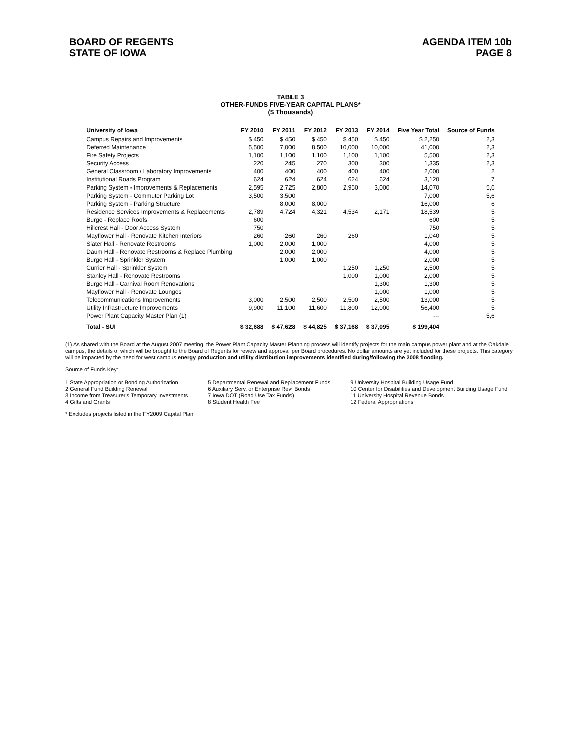BOARD OF REGENTS
STATE OF IOWA
AGENDA ITEM 10b
PAGE 8
TABLE 3
OTHER-FUNDS FIVE-YEAR CAPITAL PLANS*
($ Thousands)
| University of Iowa | FY 2010 | FY 2011 | FY 2012 | FY 2013 | FY 2014 | Five Year Total | Source of Funds |
| --- | --- | --- | --- | --- | --- | --- | --- |
| Campus Repairs and Improvements | $ 450 | $ 450 | $ 450 | $ 450 | $ 450 | $ 2,250 | 2,3 |
| Deferred Maintenance | 5,500 | 7,000 | 8,500 | 10,000 | 10,000 | 41,000 | 2,3 |
| Fire Safety Projects | 1,100 | 1,100 | 1,100 | 1,100 | 1,100 | 5,500 | 2,3 |
| Security Access | 220 | 245 | 270 | 300 | 300 | 1,335 | 2,3 |
| General Classroom / Laboratory Improvements | 400 | 400 | 400 | 400 | 400 | 2,000 | 2 |
| Institutional Roads Program | 624 | 624 | 624 | 624 | 624 | 3,120 | 7 |
| Parking System - Improvements & Replacements | 2,595 | 2,725 | 2,800 | 2,950 | 3,000 | 14,070 | 5,6 |
| Parking System - Commuter Parking Lot | 3,500 | 3,500 | | | | 7,000 | 5,6 |
| Parking System - Parking Structure | | 8,000 | 8,000 | | | 16,000 | 6 |
| Residence Services Improvements & Replacements | 2,789 | 4,724 | 4,321 | 4,534 | 2,171 | 18,539 | 5 |
| Burge - Replace Roofs | 600 | | | | | 600 | 5 |
| Hillcrest Hall - Door Access System | 750 | | | | | 750 | 5 |
| Mayflower Hall - Renovate Kitchen Interiors | 260 | 260 | 260 | 260 | | 1,040 | 5 |
| Slater Hall - Renovate Restrooms | 1,000 | 2,000 | 1,000 | | | 4,000 | 5 |
| Daum Hall - Renovate Restrooms & Replace Plumbing | | 2,000 | 2,000 | | | 4,000 | 5 |
| Burge Hall - Sprinkler System | | 1,000 | 1,000 | | | 2,000 | 5 |
| Currier Hall - Sprinkler System | | | | 1,250 | 1,250 | 2,500 | 5 |
| Stanley Hall - Renovate Restrooms | | | | 1,000 | 1,000 | 2,000 | 5 |
| Burge Hall - Carnival Room Renovations | | | | | 1,300 | 1,300 | 5 |
| Mayflower Hall - Renovate Lounges | | | | | 1,000 | 1,000 | 5 |
| Telecommunications Improvements | 3,000 | 2,500 | 2,500 | 2,500 | 2,500 | 13,000 | 5 |
| Utility Infrastructure Improvements | 9,900 | 11,100 | 11,600 | 11,800 | 12,000 | 56,400 | 5 |
| Power Plant Capacity Master Plan (1) | | | | | | --- | 5,6 |
| Total - SUI | $ 32,688 | $ 47,628 | $ 44,825 | $ 37,168 | $ 37,095 | $ 199,404 | |
(1) As shared with the Board at the August 2007 meeting, the Power Plant Capacity Master Planning process will identify projects for the main campus power plant and at the Oakdale campus, the details of which will be brought to the Board of Regents for review and approval per Board procedures. No dollar amounts are yet included for these projects. This category will be impacted by the need for west campus energy production and utility distribution improvements identified during/following the 2008 flooding.
Source of Funds Key:
1 State Appropriation or Bonding Authorization
2 General Fund Building Renewal
3 Income from Treasurer's Temporary Investments
4 Gifts and Grants
5 Departmental Renewal and Replacement Funds
6 Auxiliary Serv. or Enterprise Rev. Bonds
7 Iowa DOT (Road Use Tax Funds)
8 Student Health Fee
9 University Hospital Building Usage Fund
10 Center for Disabilities and Development Building Usage Fund
11 University Hospital Revenue Bonds
12 Federal Appropriations
* Excludes projects listed in the FY2009 Capital Plan